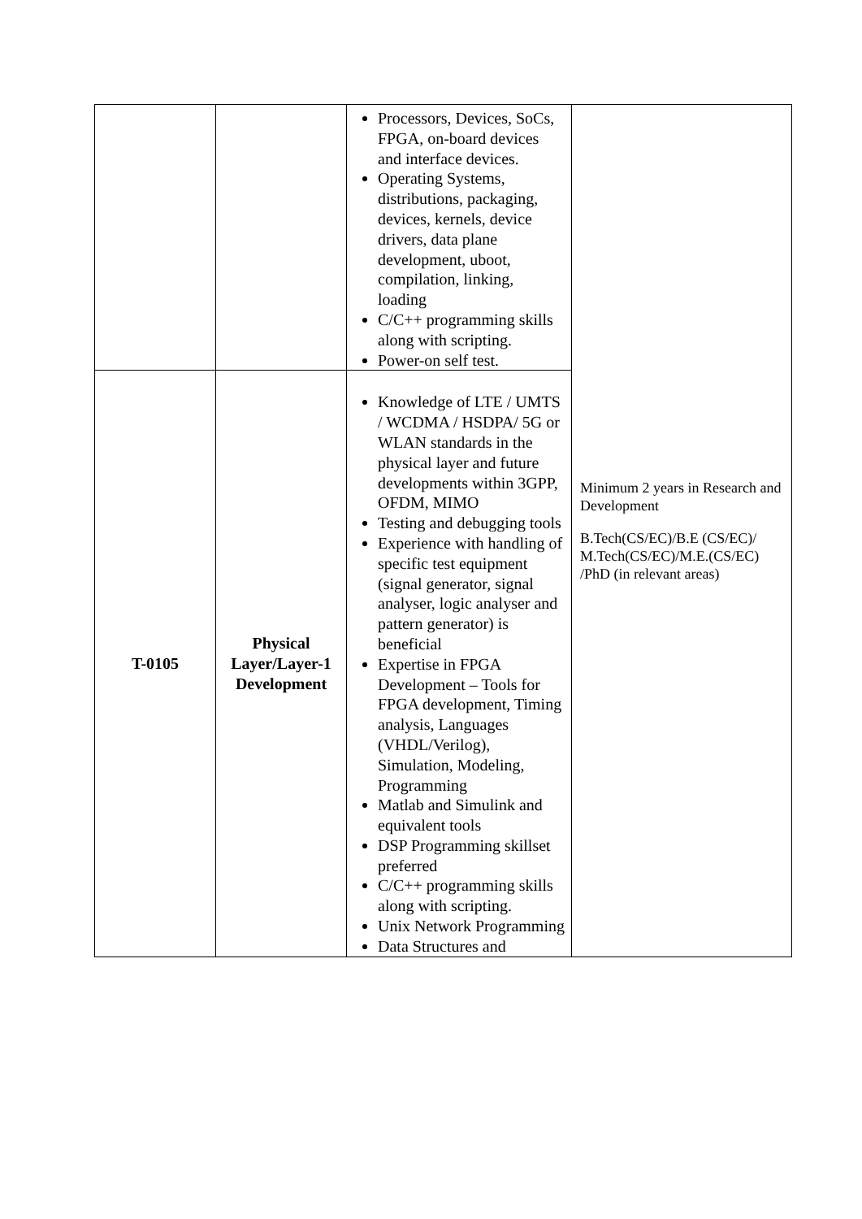| | | Processors, Devices, SoCs, FPGA, on-board devices and interface devices. Operating Systems, distributions, packaging, devices, kernels, device drivers, data plane development, uboot, compilation, linking, loading C/C++ programming skills along with scripting. Power-on self test. | Minimum 2 years in Research and Development B.Tech(CS/EC)/B.E (CS/EC)/ M.Tech(CS/EC)/M.E.(CS/EC) /PhD (in relevant areas) |
| T-0105 | Physical Layer/Layer-1 Development | Knowledge of LTE / UMTS / WCDMA / HSDPA/ 5G or WLAN standards in the physical layer and future developments within 3GPP, OFDM, MIMO Testing and debugging tools Experience with handling of specific test equipment (signal generator, signal analyser, logic analyser and pattern generator) is beneficial Expertise in FPGA Development – Tools for FPGA development, Timing analysis, Languages (VHDL/Verilog), Simulation, Modeling, Programming Matlab and Simulink and equivalent tools DSP Programming skillset preferred C/C++ programming skills along with scripting. Unix Network Programming Data Structures and | |